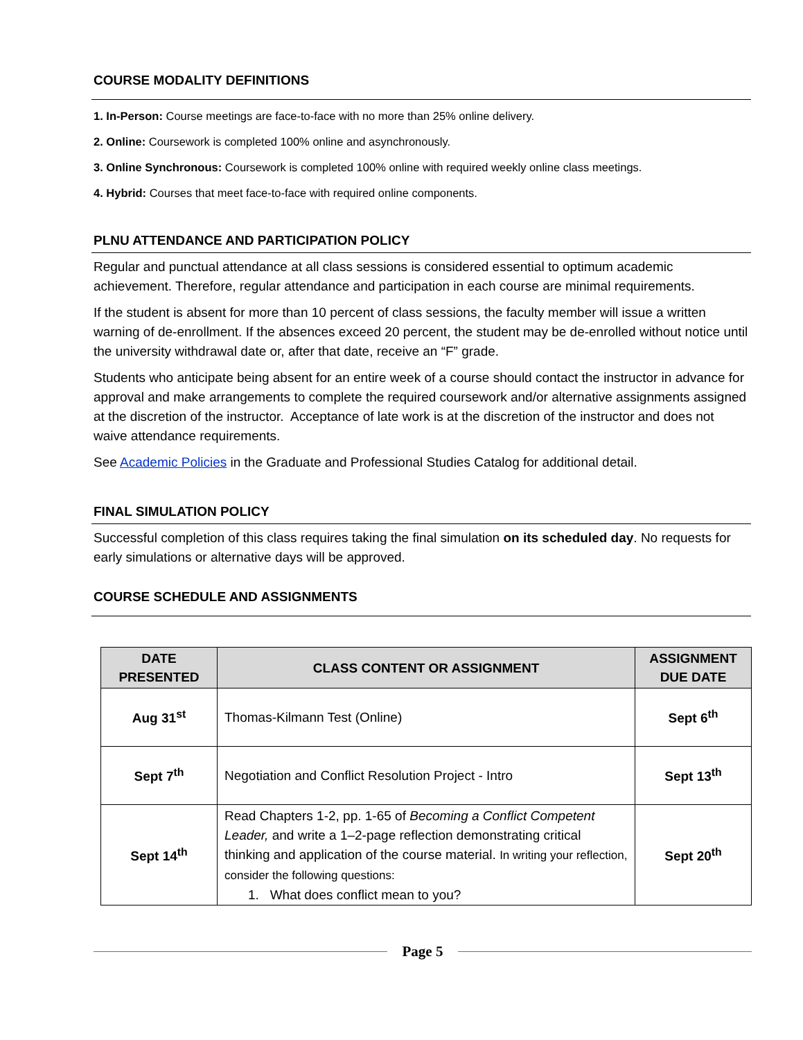COURSE MODALITY DEFINITIONS
1. In-Person: Course meetings are face-to-face with no more than 25% online delivery.
2. Online: Coursework is completed 100% online and asynchronously.
3. Online Synchronous: Coursework is completed 100% online with required weekly online class meetings.
4. Hybrid: Courses that meet face-to-face with required online components.
PLNU ATTENDANCE AND PARTICIPATION POLICY
Regular and punctual attendance at all class sessions is considered essential to optimum academic achievement. Therefore, regular attendance and participation in each course are minimal requirements.
If the student is absent for more than 10 percent of class sessions, the faculty member will issue a written warning of de-enrollment. If the absences exceed 20 percent, the student may be de-enrolled without notice until the university withdrawal date or, after that date, receive an “F” grade.
Students who anticipate being absent for an entire week of a course should contact the instructor in advance for approval and make arrangements to complete the required coursework and/or alternative assignments assigned at the discretion of the instructor. Acceptance of late work is at the discretion of the instructor and does not waive attendance requirements.
See Academic Policies in the Graduate and Professional Studies Catalog for additional detail.
FINAL SIMULATION POLICY
Successful completion of this class requires taking the final simulation on its scheduled day. No requests for early simulations or alternative days will be approved.
COURSE SCHEDULE AND ASSIGNMENTS
| DATE PRESENTED | CLASS CONTENT OR ASSIGNMENT | ASSIGNMENT DUE DATE |
| --- | --- | --- |
| Aug 31<sup>st</sup> | Thomas-Kilmann Test (Online) | Sept 6<sup>th</sup> |
| Sept 7<sup>th</sup> | Negotiation and Conflict Resolution Project - Intro | Sept 13<sup>th</sup> |
| Sept 14<sup>th</sup> | Read Chapters 1-2, pp. 1-65 of Becoming a Conflict Competent Leader, and write a 1–2-page reflection demonstrating critical thinking and application of the course material. In writing your reflection, consider the following questions: 1. What does conflict mean to you? | Sept 20<sup>th</sup> |
Page 5